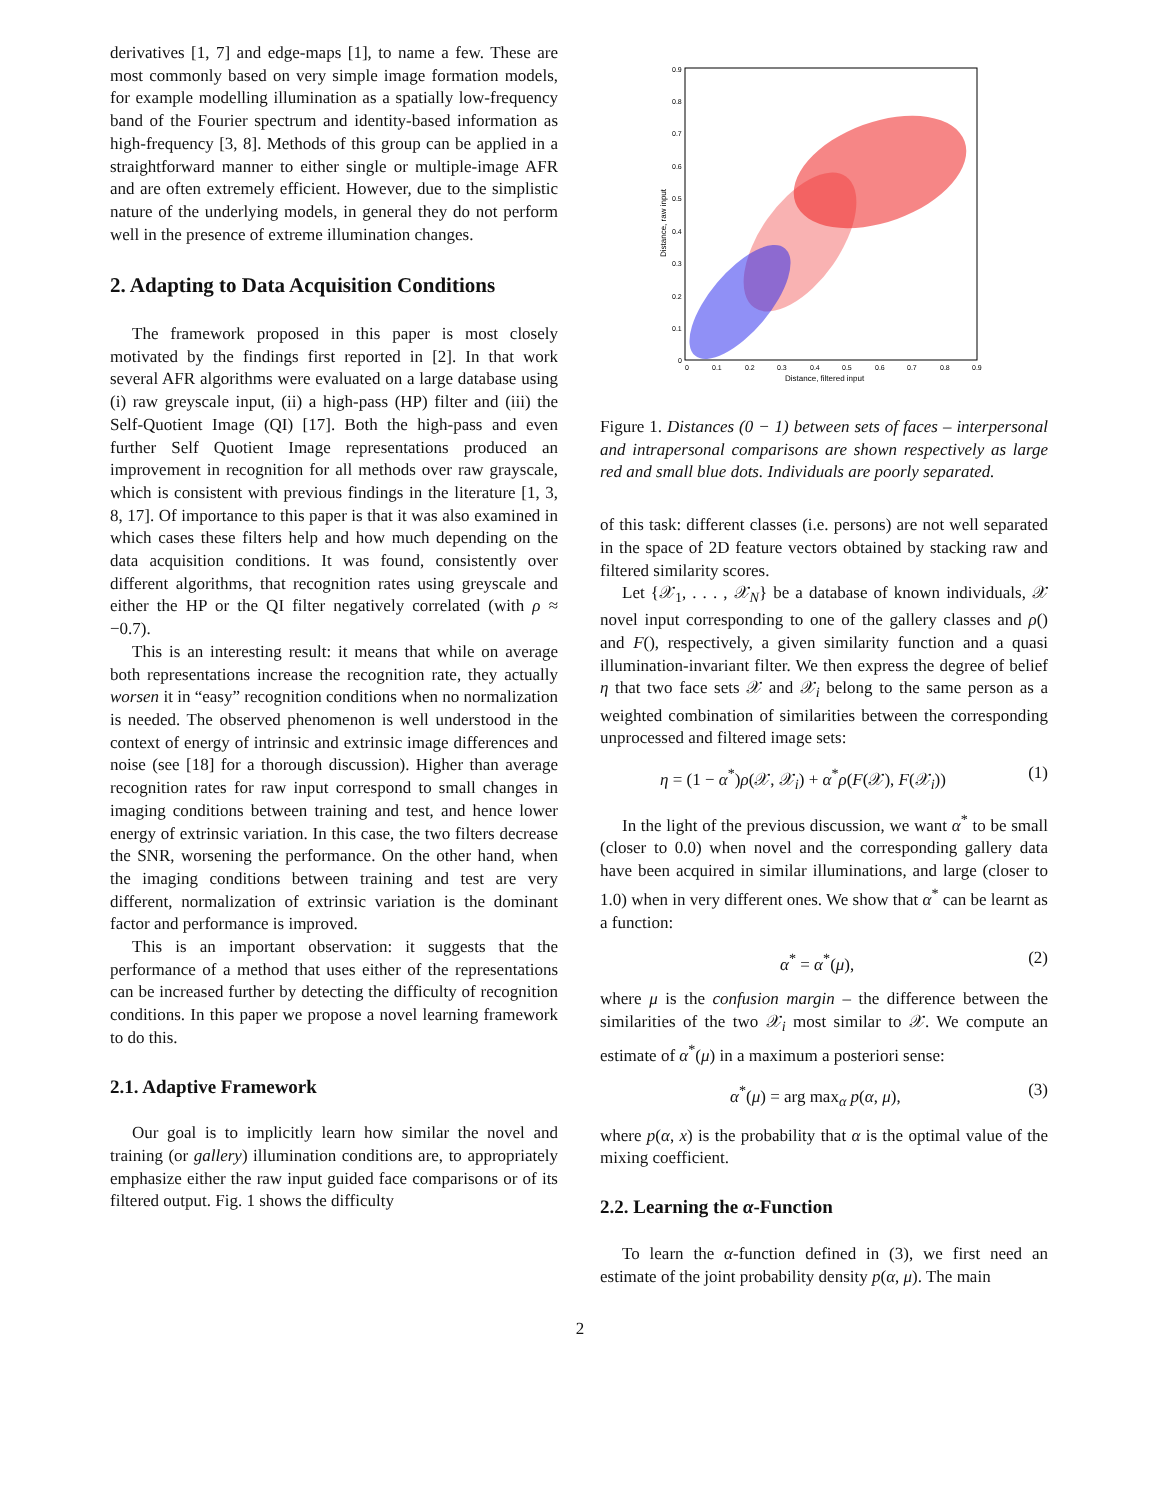derivatives [1, 7] and edge-maps [1], to name a few. These are most commonly based on very simple image formation models, for example modelling illumination as a spatially low-frequency band of the Fourier spectrum and identity-based information as high-frequency [3, 8]. Methods of this group can be applied in a straightforward manner to either single or multiple-image AFR and are often extremely efficient. However, due to the simplistic nature of the underlying models, in general they do not perform well in the presence of extreme illumination changes.
2. Adapting to Data Acquisition Conditions
The framework proposed in this paper is most closely motivated by the findings first reported in [2]. In that work several AFR algorithms were evaluated on a large database using (i) raw greyscale input, (ii) a high-pass (HP) filter and (iii) the Self-Quotient Image (QI) [17]. Both the high-pass and even further Self Quotient Image representations produced an improvement in recognition for all methods over raw grayscale, which is consistent with previous findings in the literature [1, 3, 8, 17]. Of importance to this paper is that it was also examined in which cases these filters help and how much depending on the data acquisition conditions. It was found, consistently over different algorithms, that recognition rates using greyscale and either the HP or the QI filter negatively correlated (with ρ ≈ −0.7).
This is an interesting result: it means that while on average both representations increase the recognition rate, they actually worsen it in “easy” recognition conditions when no normalization is needed. The observed phenomenon is well understood in the context of energy of intrinsic and extrinsic image differences and noise (see [18] for a thorough discussion). Higher than average recognition rates for raw input correspond to small changes in imaging conditions between training and test, and hence lower energy of extrinsic variation. In this case, the two filters decrease the SNR, worsening the performance. On the other hand, when the imaging conditions between training and test are very different, normalization of extrinsic variation is the dominant factor and performance is improved.
This is an important observation: it suggests that the performance of a method that uses either of the representations can be increased further by detecting the difficulty of recognition conditions. In this paper we propose a novel learning framework to do this.
2.1. Adaptive Framework
Our goal is to implicitly learn how similar the novel and training (or gallery) illumination conditions are, to appropriately emphasize either the raw input guided face comparisons or of its filtered output. Fig. 1 shows the difficulty
0
0.1
0.2
0.3
0.4
0.5
0.6
0.7
0.8
0.9
Distance, filtered input
0.9
0.8
0.7
0.6
0.5
0.4
0.3
0.2
0.1
0
Distance, raw input
Figure 1. Distances (0 − 1) between sets of faces – interpersonal and intrapersonal comparisons are shown respectively as large red and small blue dots. Individuals are poorly separated.
of this task: different classes (i.e. persons) are not well separated in the space of 2D feature vectors obtained by stacking raw and filtered similarity scores.
Let {𝒳<sub>1</sub>, . . . , 𝒳<sub>N</sub>} be a database of known individuals, 𝒳 novel input corresponding to one of the gallery classes and ρ() and F(), respectively, a given similarity function and a quasi illumination-invariant filter. We then express the degree of belief η that two face sets 𝒳 and 𝒳<sub>i</sub> belong to the same person as a weighted combination of similarities between the corresponding unprocessed and filtered image sets:
η = (1 − α<sup>*</sup>)ρ(𝒳, 𝒳<sub>i</sub>) + α<sup>*</sup>ρ(F(𝒳), F(𝒳<sub>i</sub>)) (1)
In the light of the previous discussion, we want α<sup>*</sup> to be small (closer to 0.0) when novel and the corresponding gallery data have been acquired in similar illuminations, and large (closer to 1.0) when in very different ones. We show that α<sup>*</sup> can be learnt as a function:
α<sup>*</sup> = α<sup>*</sup>(μ), (2)
where μ is the confusion margin – the difference between the similarities of the two 𝒳<sub>i</sub> most similar to 𝒳. We compute an estimate of α<sup>*</sup>(μ) in a maximum a posteriori sense:
α<sup>*</sup>(μ) = arg max<sub>α</sub> p(α, μ), (3)
where p(α, x) is the probability that α is the optimal value of the mixing coefficient.
2.2. Learning the α-Function
To learn the α-function defined in (3), we first need an estimate of the joint probability density p(α, μ). The main
2